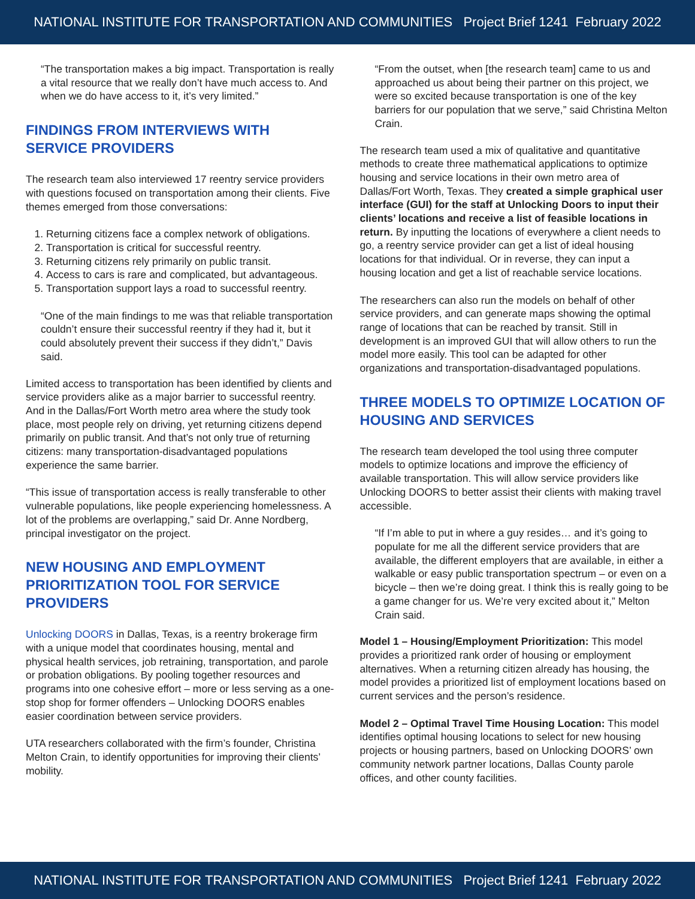NATIONAL INSTITUTE FOR TRANSPORTATION AND COMMUNITIES Project Brief 1241 February 2022
“The transportation makes a big impact. Transportation is really a vital resource that we really don’t have much access to. And when we do have access to it, it’s very limited.”
FINDINGS FROM INTERVIEWS WITH SERVICE PROVIDERS
The research team also interviewed 17 reentry service providers with questions focused on transportation among their clients. Five themes emerged from those conversations:
1. Returning citizens face a complex network of obligations.
2. Transportation is critical for successful reentry.
3. Returning citizens rely primarily on public transit.
4. Access to cars is rare and complicated, but advantageous.
5. Transportation support lays a road to successful reentry.
“One of the main findings to me was that reliable transportation couldn’t ensure their successful reentry if they had it, but it could absolutely prevent their success if they didn’t,” Davis said.
Limited access to transportation has been identified by clients and service providers alike as a major barrier to successful reentry. And in the Dallas/Fort Worth metro area where the study took place, most people rely on driving, yet returning citizens depend primarily on public transit. And that’s not only true of returning citizens: many transportation-disadvantaged populations experience the same barrier.
“This issue of transportation access is really transferable to other vulnerable populations, like people experiencing homelessness. A lot of the problems are overlapping,” said Dr. Anne Nordberg, principal investigator on the project.
NEW HOUSING AND EMPLOYMENT PRIORITIZATION TOOL FOR SERVICE PROVIDERS
Unlocking DOORS in Dallas, Texas, is a reentry brokerage firm with a unique model that coordinates housing, mental and physical health services, job retraining, transportation, and parole or probation obligations. By pooling together resources and programs into one cohesive effort – more or less serving as a one-stop shop for former offenders – Unlocking DOORS enables easier coordination between service providers.
UTA researchers collaborated with the firm’s founder, Christina Melton Crain, to identify opportunities for improving their clients’ mobility.
“From the outset, when [the research team] came to us and approached us about being their partner on this project, we were so excited because transportation is one of the key barriers for our population that we serve,” said Christina Melton Crain.
The research team used a mix of qualitative and quantitative methods to create three mathematical applications to optimize housing and service locations in their own metro area of Dallas/Fort Worth, Texas. They created a simple graphical user interface (GUI) for the staff at Unlocking Doors to input their clients’ locations and receive a list of feasible locations in return. By inputting the locations of everywhere a client needs to go, a reentry service provider can get a list of ideal housing locations for that individual. Or in reverse, they can input a housing location and get a list of reachable service locations.
The researchers can also run the models on behalf of other service providers, and can generate maps showing the optimal range of locations that can be reached by transit. Still in development is an improved GUI that will allow others to run the model more easily. This tool can be adapted for other organizations and transportation-disadvantaged populations.
THREE MODELS TO OPTIMIZE LOCATION OF HOUSING AND SERVICES
The research team developed the tool using three computer models to optimize locations and improve the efficiency of available transportation. This will allow service providers like Unlocking DOORS to better assist their clients with making travel accessible.
“If I’m able to put in where a guy resides… and it’s going to populate for me all the different service providers that are available, the different employers that are available, in either a walkable or easy public transportation spectrum – or even on a bicycle – then we’re doing great. I think this is really going to be a game changer for us. We’re very excited about it,” Melton Crain said.
Model 1 – Housing/Employment Prioritization: This model provides a prioritized rank order of housing or employment alternatives. When a returning citizen already has housing, the model provides a prioritized list of employment locations based on current services and the person’s residence.
Model 2 – Optimal Travel Time Housing Location: This model identifies optimal housing locations to select for new housing projects or housing partners, based on Unlocking DOORS’ own community network partner locations, Dallas County parole offices, and other county facilities.
NATIONAL INSTITUTE FOR TRANSPORTATION AND COMMUNITIES Project Brief 1241 February 2022